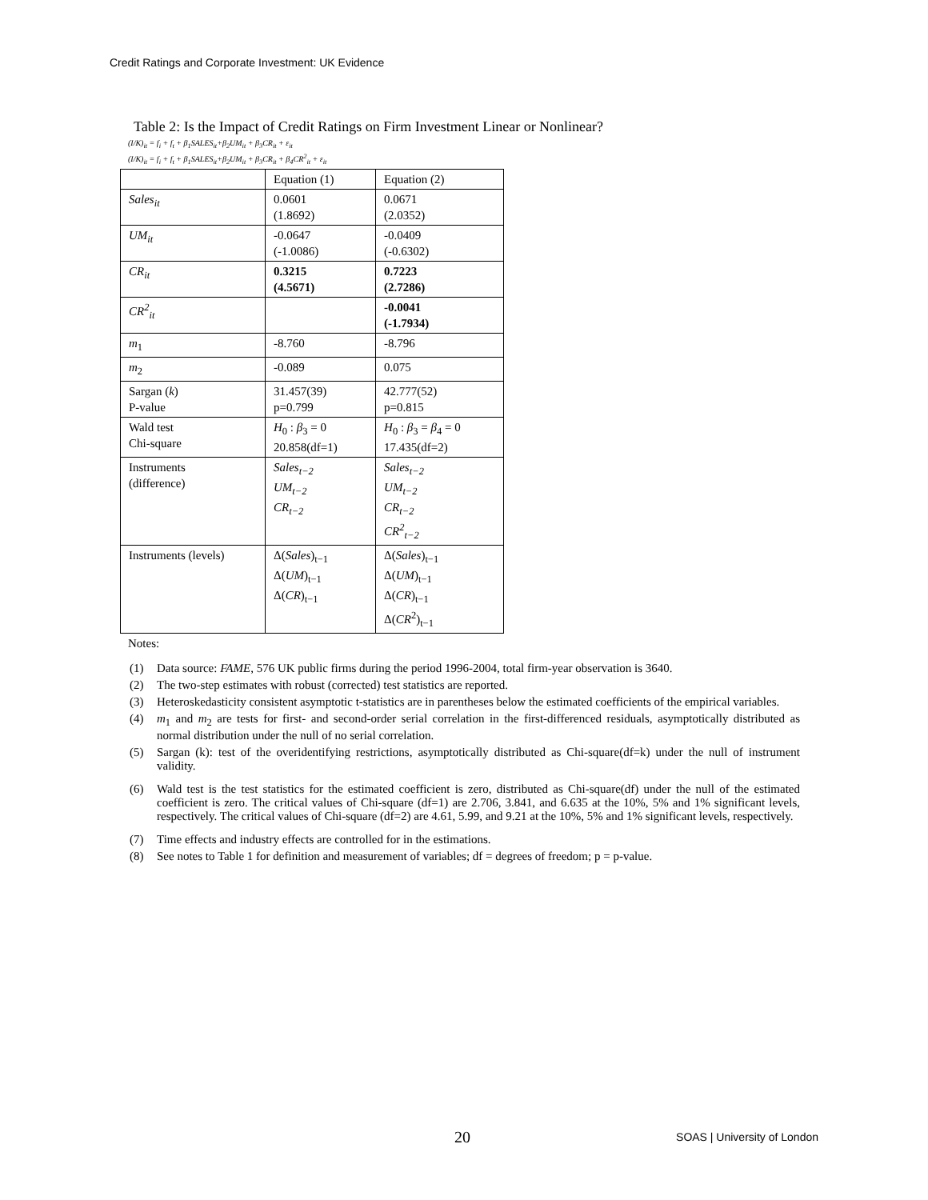Credit Ratings and Corporate Investment: UK Evidence
Table 2: Is the Impact of Credit Ratings on Firm Investment Linear or Nonlinear?
(I/K)<sub>it</sub> = f<sub>i</sub> + f<sub>t</sub> + β<sub>1</sub>SALES<sub>it</sub>+β<sub>2</sub>UM<sub>it</sub> + β<sub>3</sub>CR<sub>it</sub> + ε<sub>it</sub>
(I/K)<sub>it</sub> = f<sub>i</sub> + f<sub>t</sub> + β<sub>1</sub>SALES<sub>it</sub>+β<sub>2</sub>UM<sub>it</sub> + β<sub>3</sub>CR<sub>it</sub> + β<sub>4</sub>CR<sup>2</sup><sub>it</sub> + ε<sub>it</sub>
| | Equation (1) | Equation (2) |
| Sales<sub>it</sub> | 0.0601 (1.8692) | 0.0671 (2.0352) |
| UM<sub>it</sub> | -0.0647 (-1.0086) | -0.0409 (-0.6302) |
| CR<sub>it</sub> | 0.3215 (4.5671) | 0.7223 (2.7286) |
| CR<sup>2</sup><sub>it</sub> | | -0.0041 (-1.7934) |
| m<sub>1</sub> | -8.760 | -8.796 |
| m<sub>2</sub> | -0.089 | 0.075 |
| Sargan ( k ) P-value | 31.457(39) p=0.799 | 42.777(52) p=0.815 |
| Wald test Chi-square | H<sub>0</sub> : β<sub>3</sub> = 0 20.858(df=1) | H<sub>0</sub> : β<sub>3</sub> = β<sub>4</sub> = 0 17.435(df=2) |
| Instruments (difference) | Sales<sub>t−2</sub> UM<sub>t−2</sub> CR<sub>t−2</sub> | Sales<sub>t−2</sub> UM<sub>t−2</sub> CR<sub>t−2</sub> CR<sup>2</sup><sub>t−2</sub> |
| Instruments (levels) | Δ( Sales )<sub>t−1</sub> Δ( UM )<sub>t−1</sub> Δ( CR )<sub>t−1</sub> | Δ( Sales )<sub>t−1</sub> Δ( UM )<sub>t−1</sub> Δ( CR )<sub>t−1</sub> Δ( CR<sup>2</sup>)<sub>t−1</sub> |
Notes:
(1) Data source: FAME, 576 UK public firms during the period 1996-2004, total firm-year observation is 3640.
(2) The two-step estimates with robust (corrected) test statistics are reported.
(3) Heteroskedasticity consistent asymptotic t-statistics are in parentheses below the estimated coefficients of the empirical variables.
(4) m<sub>1</sub> and m<sub>2</sub> are tests for first- and second-order serial correlation in the first-differenced residuals, asymptotically distributed as normal distribution under the null of no serial correlation.
(5) Sargan (k): test of the overidentifying restrictions, asymptotically distributed as Chi-square(df=k) under the null of instrument validity.
(6) Wald test is the test statistics for the estimated coefficient is zero, distributed as Chi-square(df) under the null of the estimated coefficient is zero. The critical values of Chi-square (df=1) are 2.706, 3.841, and 6.635 at the 10%, 5% and 1% significant levels, respectively. The critical values of Chi-square (df=2) are 4.61, 5.99, and 9.21 at the 10%, 5% and 1% significant levels, respectively.
(7) Time effects and industry effects are controlled for in the estimations.
(8) See notes to Table 1 for definition and measurement of variables; df = degrees of freedom; p = p-value.
20 SOAS | University of London